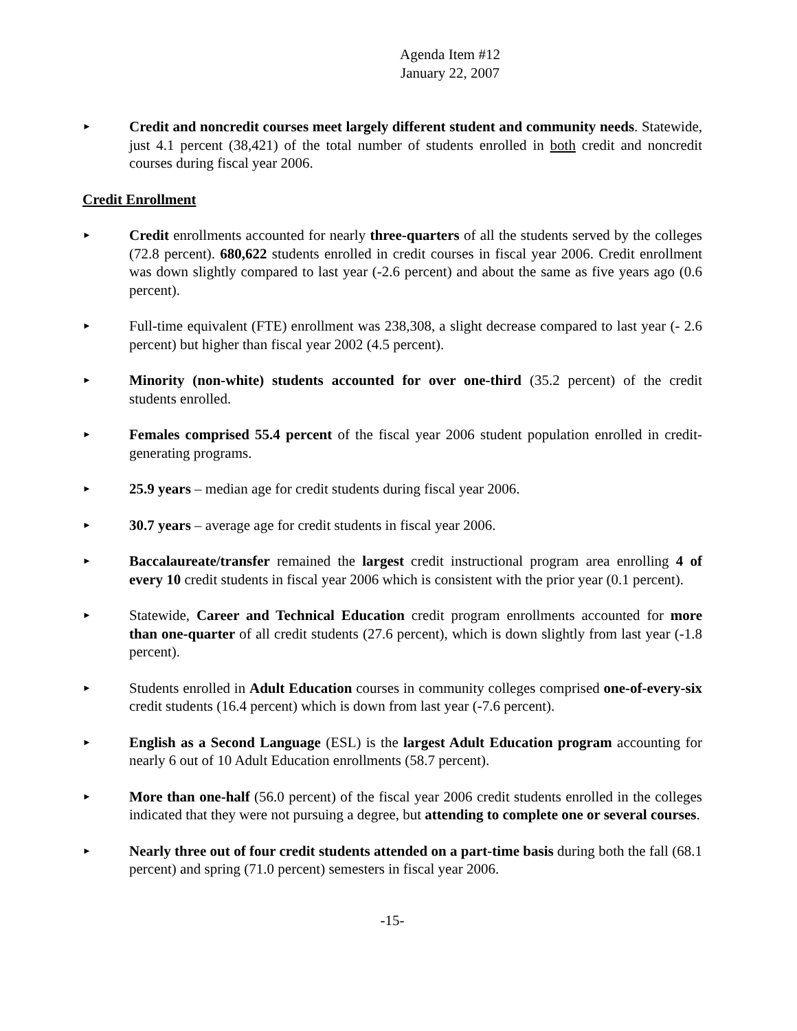Agenda Item #12
January 22, 2007
►
Credit and noncredit courses meet largely different student and community needs. Statewide, just 4.1 percent (38,421) of the total number of students enrolled in both credit and noncredit courses during fiscal year 2006.
Credit Enrollment
►
Credit enrollments accounted for nearly three-quarters of all the students served by the colleges (72.8 percent). 680,622 students enrolled in credit courses in fiscal year 2006. Credit enrollment was down slightly compared to last year (-2.6 percent) and about the same as five years ago (0.6 percent).
►
Full-time equivalent (FTE) enrollment was 238,308, a slight decrease compared to last year (- 2.6 percent) but higher than fiscal year 2002 (4.5 percent).
►
Minority (non-white) students accounted for over one-third (35.2 percent) of the credit students enrolled.
►
Females comprised 55.4 percent of the fiscal year 2006 student population enrolled in credit-generating programs.
►
25.9 years – median age for credit students during fiscal year 2006.
►
30.7 years – average age for credit students in fiscal year 2006.
►
Baccalaureate/transfer remained the largest credit instructional program area enrolling 4 of every 10 credit students in fiscal year 2006 which is consistent with the prior year (0.1 percent).
►
Statewide, Career and Technical Education credit program enrollments accounted for more than one-quarter of all credit students (27.6 percent), which is down slightly from last year (-1.8 percent).
►
Students enrolled in Adult Education courses in community colleges comprised one-of-every-six credit students (16.4 percent) which is down from last year (-7.6 percent).
►
English as a Second Language (ESL) is the largest Adult Education program accounting for nearly 6 out of 10 Adult Education enrollments (58.7 percent).
►
More than one-half (56.0 percent) of the fiscal year 2006 credit students enrolled in the colleges indicated that they were not pursuing a degree, but attending to complete one or several courses.
►
Nearly three out of four credit students attended on a part-time basis during both the fall (68.1 percent) and spring (71.0 percent) semesters in fiscal year 2006.
-15-